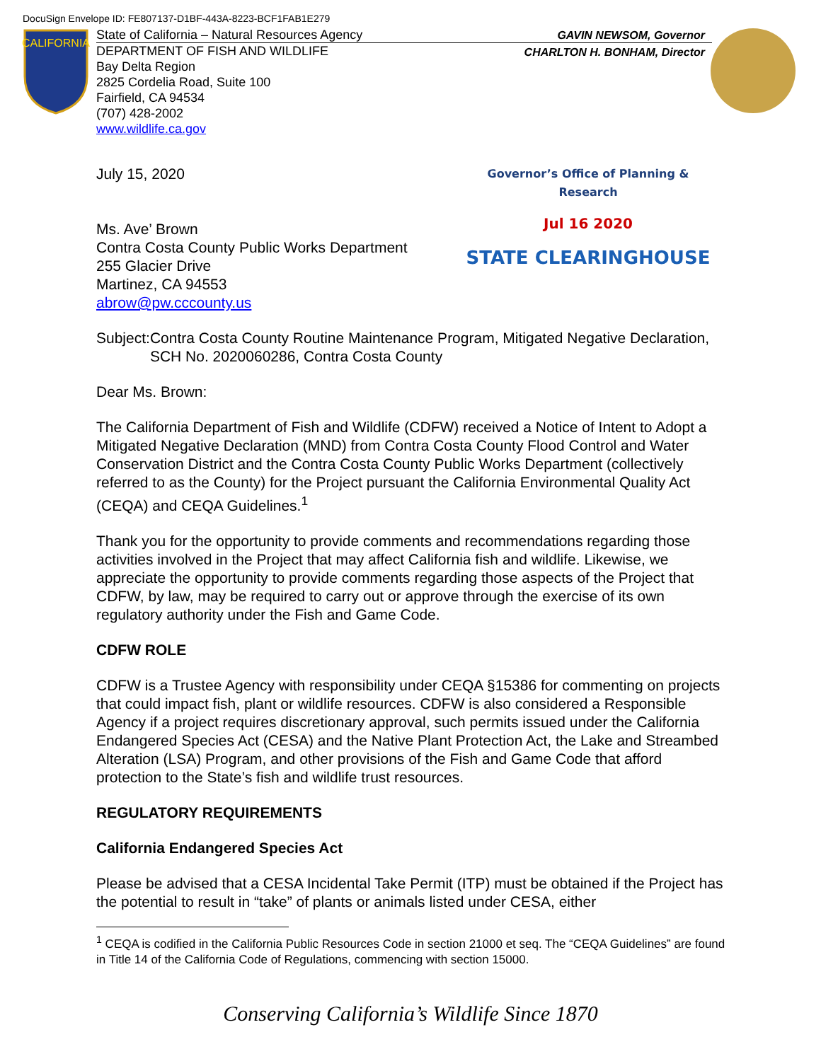DocuSign Envelope ID: FE807137-D1BF-443A-8223-BCF1FAB1E279
CALIFORNIA
State of California – Natural Resources Agency
DEPARTMENT OF FISH AND WILDLIFE
Bay Delta Region
2825 Cordelia Road, Suite 100
Fairfield, CA 94534
(707) 428-2002
www.wildlife.ca.gov
GAVIN NEWSOM, Governor
CHARLTON H. BONHAM, Director
July 15, 2020
Ms. Ave’ Brown
Contra Costa County Public Works Department
255 Glacier Drive
Martinez, CA 94553
abrow@pw.cccounty.us
Governor’s Office of Planning & Research
Jul 16 2020
STATE CLEARINGHOUSE
Subject: Contra Costa County Routine Maintenance Program, Mitigated Negative Declaration, SCH No. 2020060286, Contra Costa County
Dear Ms. Brown:
The California Department of Fish and Wildlife (CDFW) received a Notice of Intent to Adopt a Mitigated Negative Declaration (MND) from Contra Costa County Flood Control and Water Conservation District and the Contra Costa County Public Works Department (collectively referred to as the County) for the Project pursuant the California Environmental Quality Act (CEQA) and CEQA Guidelines.<sup>1</sup>
Thank you for the opportunity to provide comments and recommendations regarding those activities involved in the Project that may affect California fish and wildlife. Likewise, we appreciate the opportunity to provide comments regarding those aspects of the Project that CDFW, by law, may be required to carry out or approve through the exercise of its own regulatory authority under the Fish and Game Code.
CDFW ROLE
CDFW is a Trustee Agency with responsibility under CEQA §15386 for commenting on projects that could impact fish, plant or wildlife resources. CDFW is also considered a Responsible Agency if a project requires discretionary approval, such permits issued under the California Endangered Species Act (CESA) and the Native Plant Protection Act, the Lake and Streambed Alteration (LSA) Program, and other provisions of the Fish and Game Code that afford protection to the State’s fish and wildlife trust resources.
REGULATORY REQUIREMENTS
California Endangered Species Act
Please be advised that a CESA Incidental Take Permit (ITP) must be obtained if the Project has the potential to result in “take” of plants or animals listed under CESA, either
<sup>1</sup> CEQA is codified in the California Public Resources Code in section 21000 et seq. The “CEQA Guidelines” are found in Title 14 of the California Code of Regulations, commencing with section 15000.
Conserving California’s Wildlife Since 1870